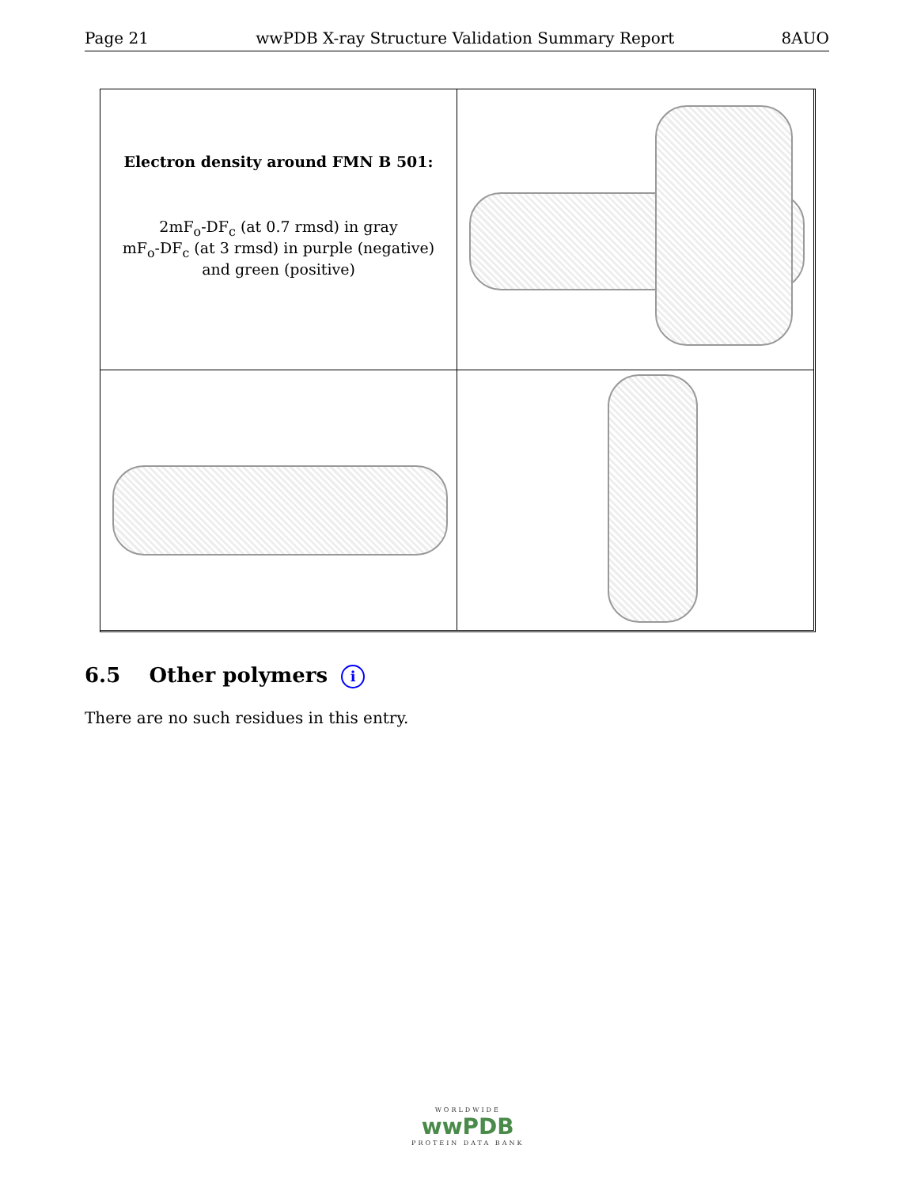Page 21 wwPDB X-ray Structure Validation Summary Report 8AUO
Electron density around FMN B 501:
2mF<sub>o</sub>-DF<sub>c</sub> (at 0.7 rmsd) in gray
mF<sub>o</sub>-DF<sub>c</sub> (at 3 rmsd) in purple (negative)
and green (positive)
6.5 Other polymers i
There are no such residues in this entry.
WORLDWIDE
wwPDB
PROTEIN DATA BANK